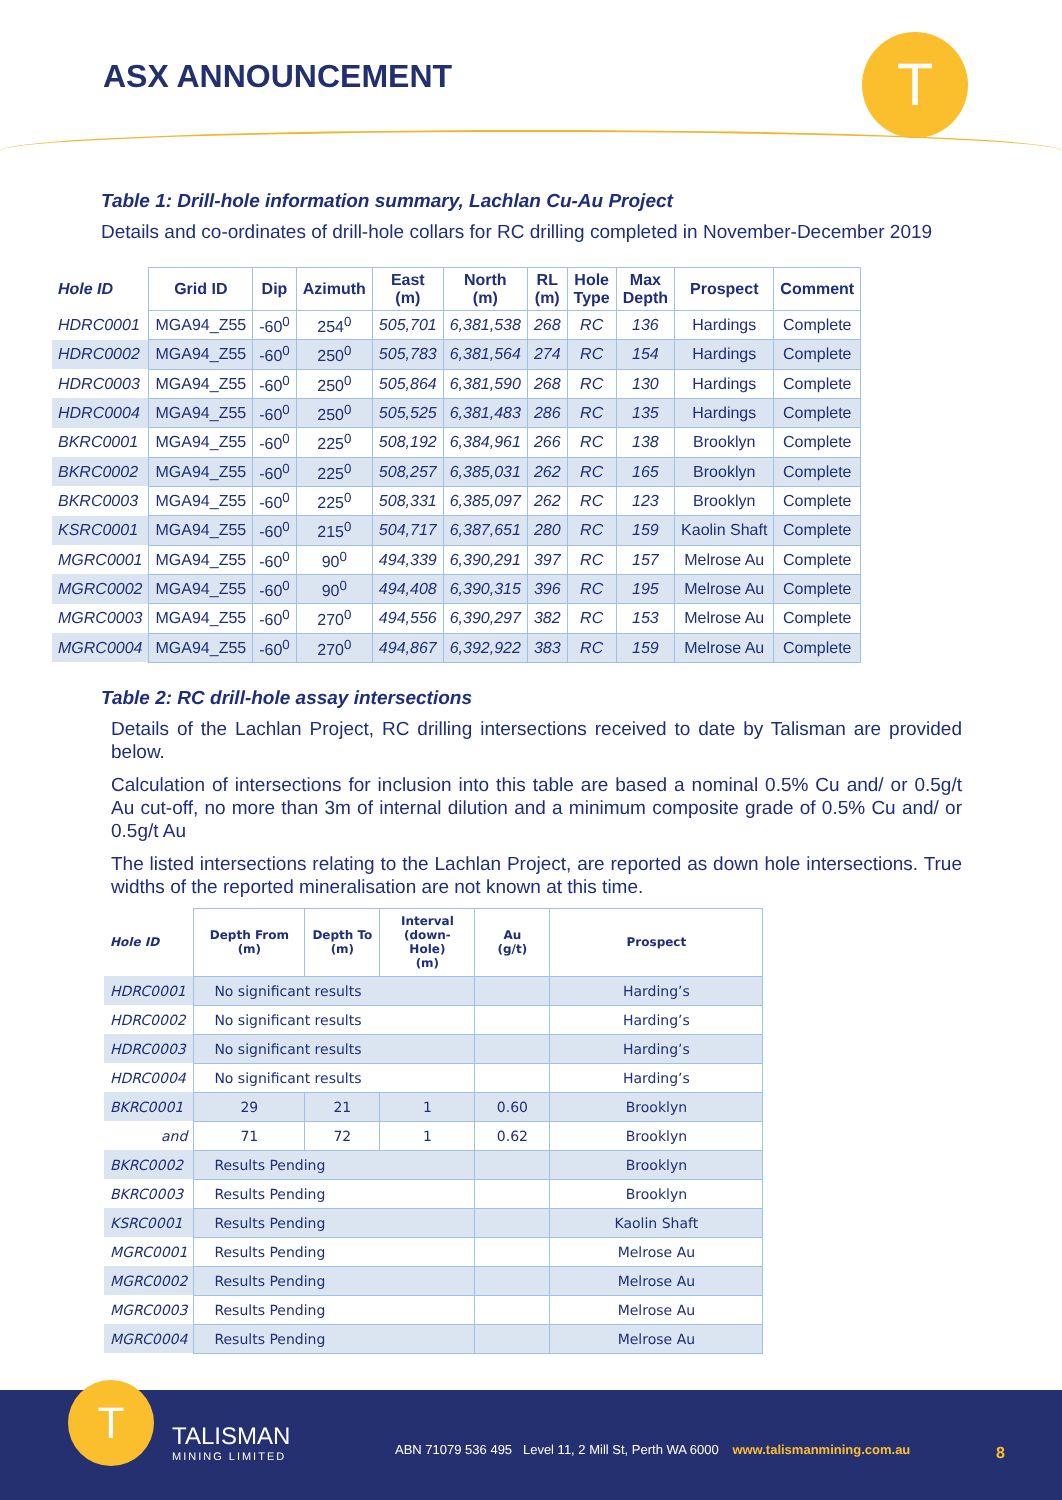ASX ANNOUNCEMENT T
Table 1: Drill-hole information summary, Lachlan Cu-Au Project
Details and co-ordinates of drill-hole collars for RC drilling completed in November-December 2019
| Hole ID | Grid ID | Dip | Azimuth | East (m) | North (m) | RL (m) | Hole Type | Max Depth | Prospect | Comment |
| --- | --- | --- | --- | --- | --- | --- | --- | --- | --- | --- |
| HDRC0001 | MGA94_Z55 | -60<sup>0</sup> | 254<sup>0</sup> | 505,701 | 6,381,538 | 268 | RC | 136 | Hardings | Complete |
| HDRC0002 | MGA94_Z55 | -60<sup>0</sup> | 250<sup>0</sup> | 505,783 | 6,381,564 | 274 | RC | 154 | Hardings | Complete |
| HDRC0003 | MGA94_Z55 | -60<sup>0</sup> | 250<sup>0</sup> | 505,864 | 6,381,590 | 268 | RC | 130 | Hardings | Complete |
| HDRC0004 | MGA94_Z55 | -60<sup>0</sup> | 250<sup>0</sup> | 505,525 | 6,381,483 | 286 | RC | 135 | Hardings | Complete |
| BKRC0001 | MGA94_Z55 | -60<sup>0</sup> | 225<sup>0</sup> | 508,192 | 6,384,961 | 266 | RC | 138 | Brooklyn | Complete |
| BKRC0002 | MGA94_Z55 | -60<sup>0</sup> | 225<sup>0</sup> | 508,257 | 6,385,031 | 262 | RC | 165 | Brooklyn | Complete |
| BKRC0003 | MGA94_Z55 | -60<sup>0</sup> | 225<sup>0</sup> | 508,331 | 6,385,097 | 262 | RC | 123 | Brooklyn | Complete |
| KSRC0001 | MGA94_Z55 | -60<sup>0</sup> | 215<sup>0</sup> | 504,717 | 6,387,651 | 280 | RC | 159 | Kaolin Shaft | Complete |
| MGRC0001 | MGA94_Z55 | -60<sup>0</sup> | 90<sup>0</sup> | 494,339 | 6,390,291 | 397 | RC | 157 | Melrose Au | Complete |
| MGRC0002 | MGA94_Z55 | -60<sup>0</sup> | 90<sup>0</sup> | 494,408 | 6,390,315 | 396 | RC | 195 | Melrose Au | Complete |
| MGRC0003 | MGA94_Z55 | -60<sup>0</sup> | 270<sup>0</sup> | 494,556 | 6,390,297 | 382 | RC | 153 | Melrose Au | Complete |
| MGRC0004 | MGA94_Z55 | -60<sup>0</sup> | 270<sup>0</sup> | 494,867 | 6,392,922 | 383 | RC | 159 | Melrose Au | Complete |
Table 2: RC drill-hole assay intersections
Details of the Lachlan Project, RC drilling intersections received to date by Talisman are provided below.
Calculation of intersections for inclusion into this table are based a nominal 0.5% Cu and/ or 0.5g/t Au cut-off, no more than 3m of internal dilution and a minimum composite grade of 0.5% Cu and/ or 0.5g/t Au
The listed intersections relating to the Lachlan Project, are reported as down hole intersections. True widths of the reported mineralisation are not known at this time.
| Hole ID | Depth From (m) | Depth To (m) | Interval (down-Hole) (m) | Au (g/t) | Prospect |
| --- | --- | --- | --- | --- | --- |
| HDRC0001 | No significant results | | | | Harding’s |
| HDRC0002 | No significant results | | | | Harding’s |
| HDRC0003 | No significant results | | | | Harding’s |
| HDRC0004 | No significant results | | | | Harding’s |
| BKRC0001 | 29 | 21 | 1 | 0.60 | Brooklyn |
| and | 71 | 72 | 1 | 0.62 | Brooklyn |
| BKRC0002 | Results Pending | | | | Brooklyn |
| BKRC0003 | Results Pending | | | | Brooklyn |
| KSRC0001 | Results Pending | | | | Kaolin Shaft |
| MGRC0001 | Results Pending | | | | Melrose Au |
| MGRC0002 | Results Pending | | | | Melrose Au |
| MGRC0003 | Results Pending | | | | Melrose Au |
| MGRC0004 | Results Pending | | | | Melrose Au |
T
TALISMAN
MINING LIMITED
ABN 71079 536 495 Level 11, 2 Mill St, Perth WA 6000 www.talismanmining.com.au
8